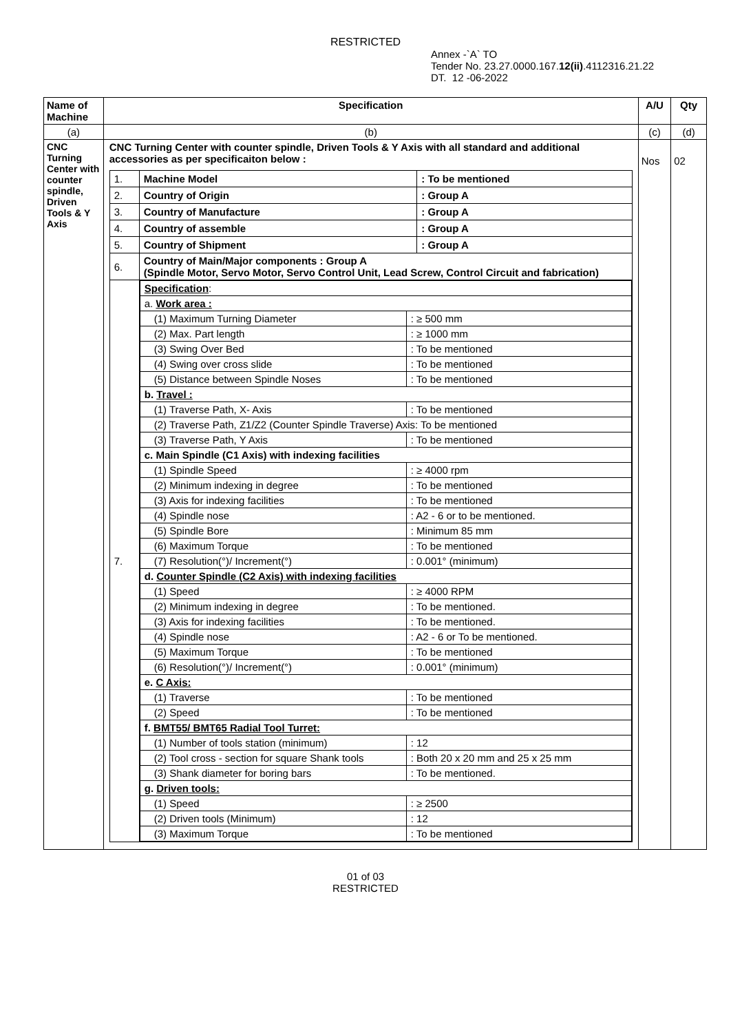RESTRICTED
Annex -`A` TO
Tender No. 23.27.0000.167.12(ii).4112316.21.22
DT. 12 -06-2022
| Name of Machine | Specification | A/U | Qty |
| --- | --- | --- | --- |
| (a) | (b) | (c) | (d) |
| CNC Turning Center with counter spindle, Driven Tools & Y Axis | CNC Turning Center with counter spindle, Driven Tools & Y Axis with all standard and additional accessories as per specificaiton below : / 1. / Machine Model / : To be mentioned / / 2. / Country of Origin / : Group A / / 3. / Country of Manufacture / : Group A / / 4. / Country of assemble / : Group A / / 5. / Country of Shipment / : Group A / / 6. / Country of Main/Major components : Group A (Spindle Motor, Servo Motor, Servo Control Unit, Lead Screw, Control Circuit and fabrication) / / / 7. / / Specification : / / / a. Work area : / / / (1) Maximum Turning Diameter / : ≥ 500 mm / / (2) Max. Part length / : ≥ 1000 mm / / (3) Swing Over Bed / : To be mentioned / / (4) Swing over cross slide / : To be mentioned / / (5) Distance between Spindle Noses / : To be mentioned / / b. Travel : / / / (1) Traverse Path, X- Axis / : To be mentioned / / (2) Traverse Path, Z1/Z2 (Counter Spindle Traverse) Axis: To be mentioned / / / (3) Traverse Path, Y Axis / : To be mentioned / / c. Main Spindle (C1 Axis) with indexing facilities / / / (1) Spindle Speed / : ≥ 4000 rpm / / (2) Minimum indexing in degree / : To be mentioned / / (3) Axis for indexing facilities / : To be mentioned / / (4) Spindle nose / : A2 - 6 or to be mentioned. / / (5) Spindle Bore / : Minimum 85 mm / / (6) Maximum Torque / : To be mentioned / / (7) Resolution(°)/ Increment(°) / : 0.001° (minimum) / / d. Counter Spindle (C2 Axis) with indexing facilities / / / (1) Speed / : ≥ 4000 RPM / / (2) Minimum indexing in degree / : To be mentioned. / / (3) Axis for indexing facilities / : To be mentioned. / / (4) Spindle nose / : A2 - 6 or To be mentioned. / / (5) Maximum Torque / : To be mentioned / / (6) Resolution(°)/ Increment(°) / : 0.001° (minimum) / / e. C Axis: / / / (1) Traverse / : To be mentioned / / (2) Speed / : To be mentioned / / f. BMT55/ BMT65 Radial Tool Turret: / / / (1) Number of tools station (minimum) / : 12 / / (2) Tool cross - section for square Shank tools / : Both 20 x 20 mm and 25 x 25 mm / / (3) Shank diameter for boring bars / : To be mentioned. / / g. Driven tools: / / / (1) Speed / : ≥ 2500 / / (2) Driven tools (Minimum) / : 12 / / (3) Maximum Torque / : To be mentioned / / / | Nos | 02 |
01 of 03
RESTRICTED